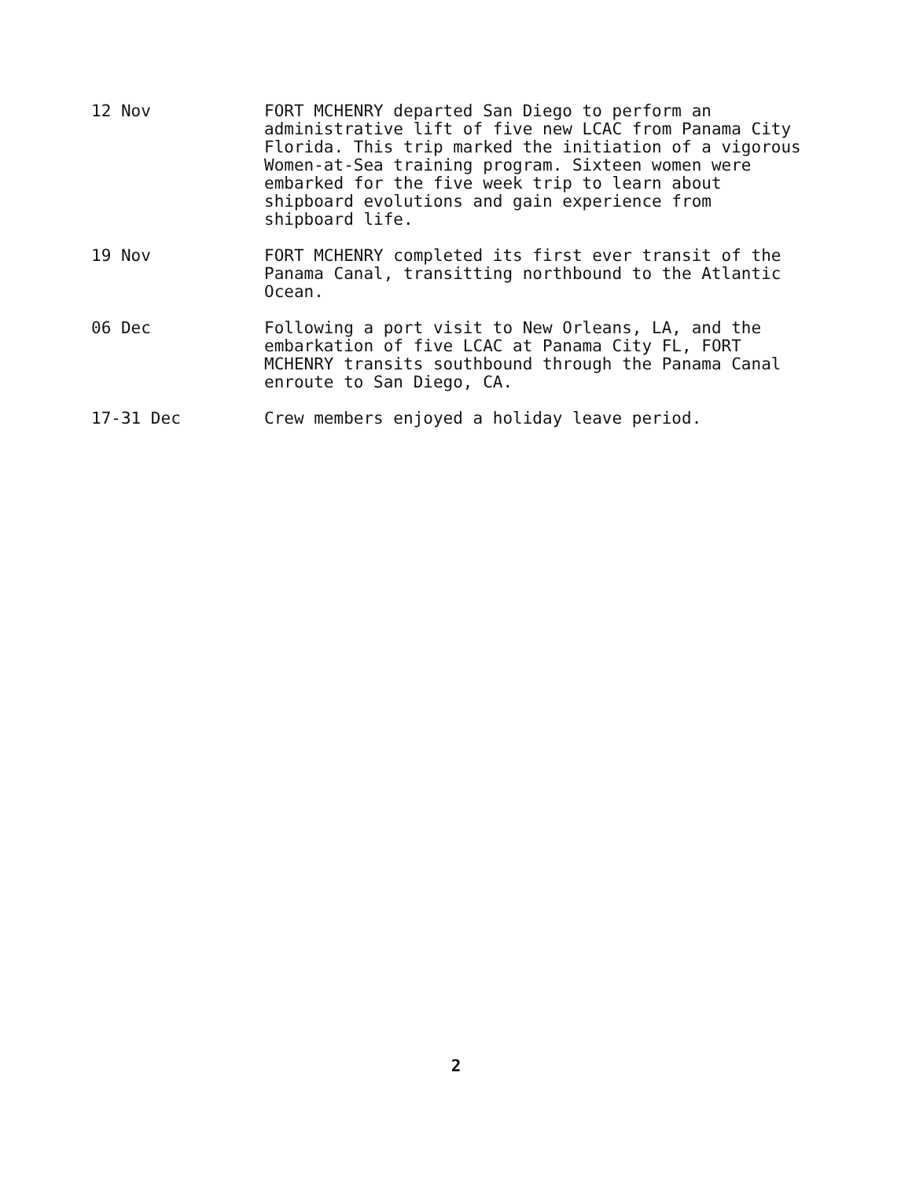12 Nov FORT MCHENRY departed San Diego to perform an administrative lift of five new LCAC from Panama City Florida. This trip marked the initiation of a vigorous Women-at-Sea training program. Sixteen women were embarked for the five week trip to learn about shipboard evolutions and gain experience from shipboard life.
19 Nov FORT MCHENRY completed its first ever transit of the Panama Canal, transitting northbound to the Atlantic Ocean.
06 Dec Following a port visit to New Orleans, LA, and the embarkation of five LCAC at Panama City FL, FORT MCHENRY transits southbound through the Panama Canal enroute to San Diego, CA.
17-31 Dec Crew members enjoyed a holiday leave period.
2